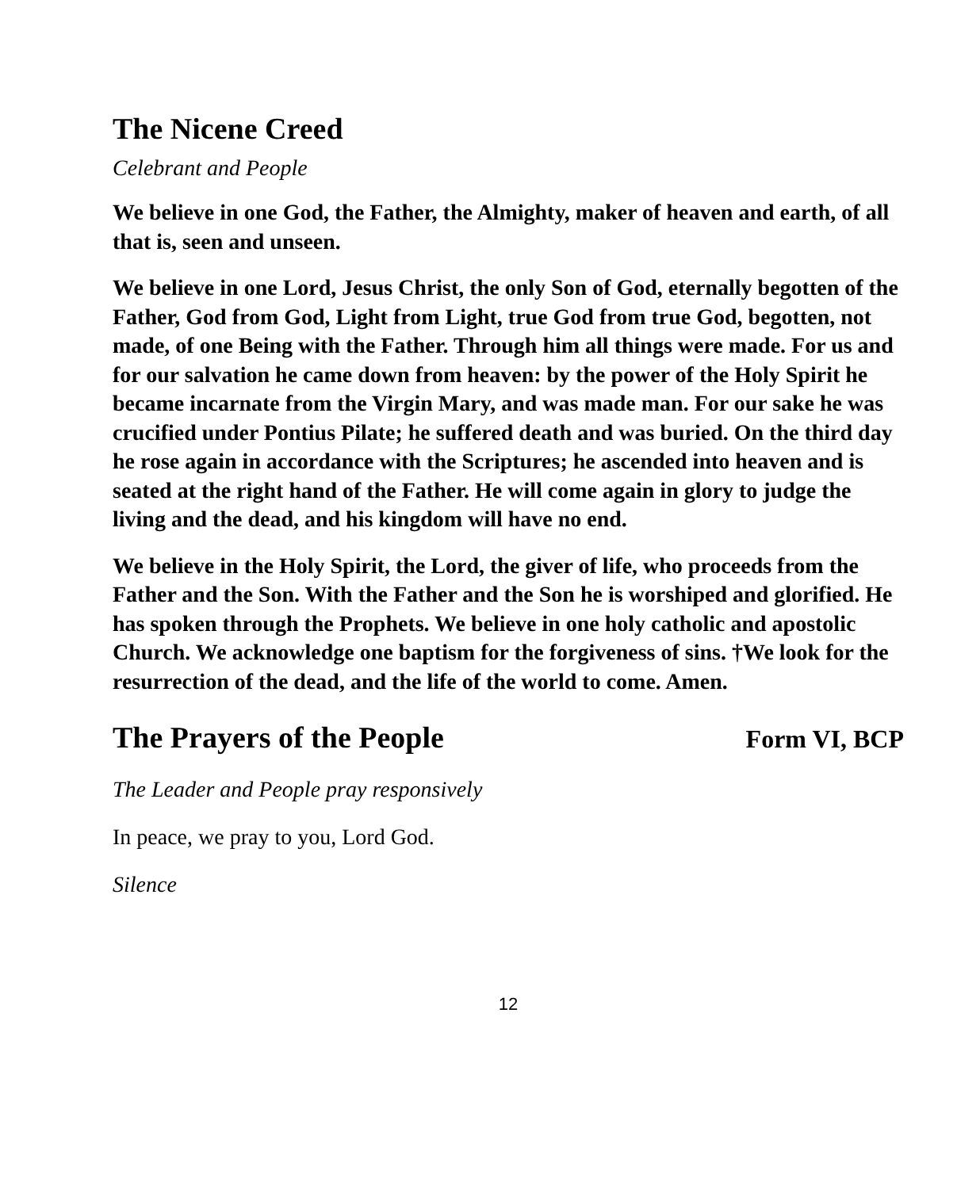The Nicene Creed
Celebrant and People
We believe in one God, the Father, the Almighty, maker of heaven and earth, of all that is, seen and unseen.
We believe in one Lord, Jesus Christ, the only Son of God, eternally begotten of the Father, God from God, Light from Light, true God from true God, begotten, not made, of one Being with the Father. Through him all things were made. For us and for our salvation he came down from heaven: by the power of the Holy Spirit he became incarnate from the Virgin Mary, and was made man. For our sake he was crucified under Pontius Pilate; he suffered death and was buried. On the third day he rose again in accordance with the Scriptures; he ascended into heaven and is seated at the right hand of the Father. He will come again in glory to judge the living and the dead, and his kingdom will have no end.
We believe in the Holy Spirit, the Lord, the giver of life, who proceeds from the Father and the Son. With the Father and the Son he is worshiped and glorified. He has spoken through the Prophets. We believe in one holy catholic and apostolic Church. We acknowledge one baptism for the forgiveness of sins. †We look for the resurrection of the dead, and the life of the world to come. Amen.
The Prayers of the People
Form VI, BCP
The Leader and People pray responsively
In peace, we pray to you, Lord God.
Silence
12